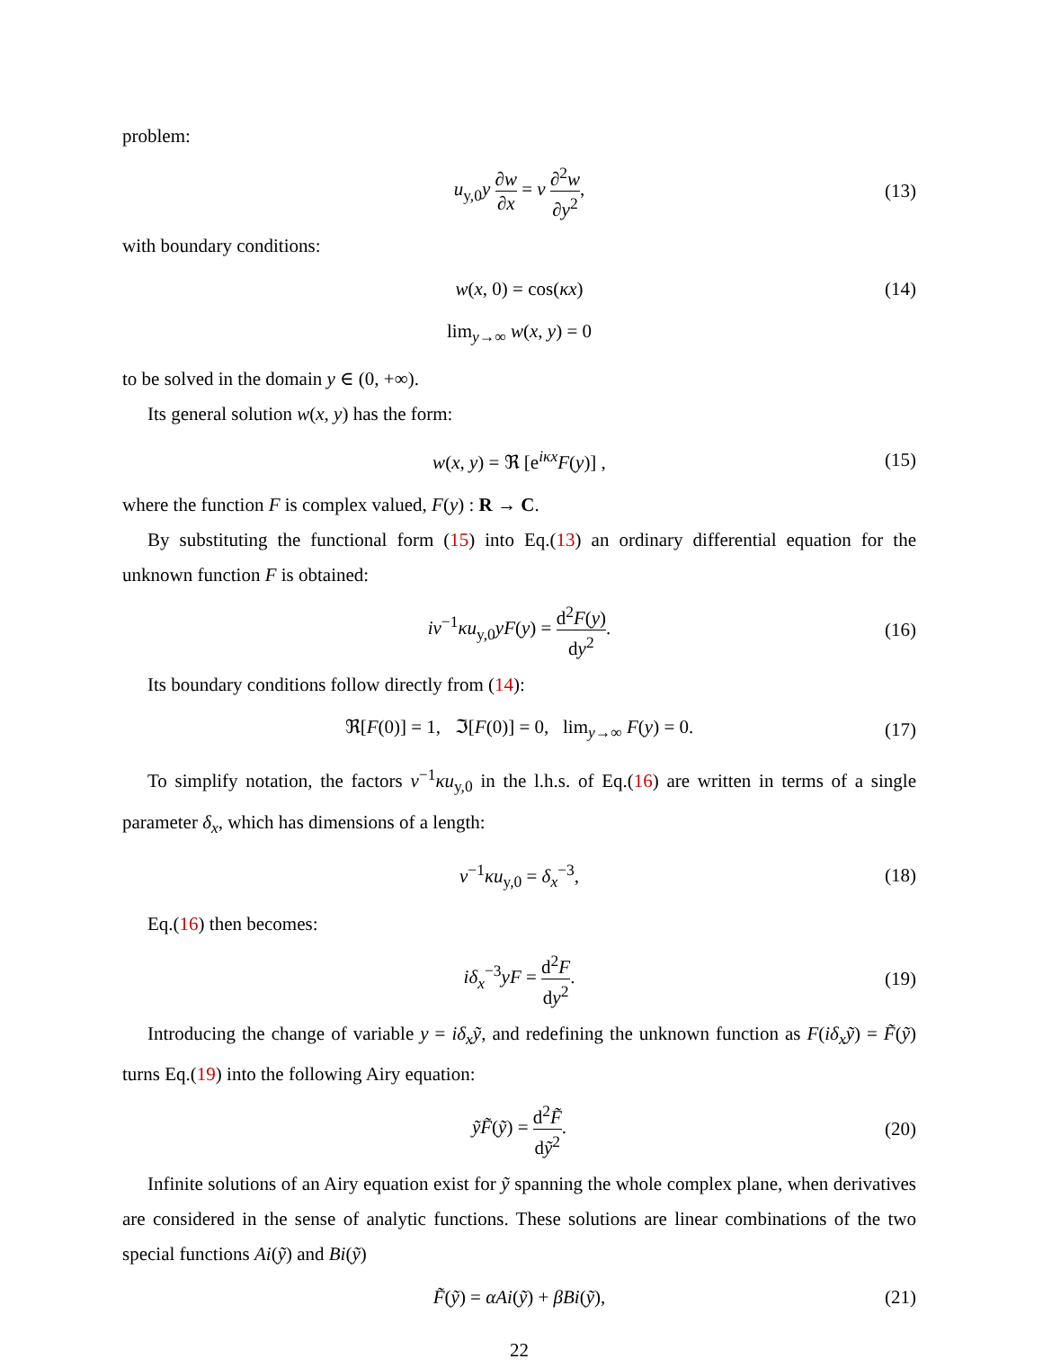problem:
u<sub>y,0</sub>y ∂w ∂x = ν ∂<sup>2</sup>w ∂y<sup>2</sup>, (13)
with boundary conditions:
w(x, 0) = cos(κx) (14)
lim<sub>y→∞</sub> w(x, y) = 0
to be solved in the domain y ∈ (0, +∞).
Its general solution w(x, y) has the form:
w(x, y) = ℜ [e<sup>iκx</sup>F(y)] , (15)
where the function F is complex valued, F(y) : R → C.
By substituting the functional form (15) into Eq.(13) an ordinary differential equation for the unknown function F is obtained:
iν<sup>−1</sup>κu<sub>y,0</sub>yF(y) = d<sup>2</sup>F(y) dy<sup>2</sup>. (16)
Its boundary conditions follow directly from (14):
ℜ[F(0)] = 1, ℑ[F(0)] = 0, lim<sub>y→∞</sub> F(y) = 0. (17)
To simplify notation, the factors ν<sup>−1</sup>κu<sub>y,0</sub> in the l.h.s. of Eq.(16) are written in terms of a single parameter δ<sub>x</sub>, which has dimensions of a length:
ν<sup>−1</sup>κu<sub>y,0</sub> = δ<sub>x</sub><sup>−3</sup>, (18)
Eq.(16) then becomes:
iδ<sub>x</sub><sup>−3</sup>yF = d<sup>2</sup>F dy<sup>2</sup>. (19)
Introducing the change of variable y = iδ<sub>x</sub>ỹ, and redefining the unknown function as F(iδ<sub>x</sub>ỹ) = F̃(ỹ) turns Eq.(19) into the following Airy equation:
ỹF̃(ỹ) = d<sup>2</sup>F̃ dỹ<sup>2</sup>. (20)
Infinite solutions of an Airy equation exist for ỹ spanning the whole complex plane, when derivatives are considered in the sense of analytic functions. These solutions are linear combinations of the two special functions Ai(ỹ) and Bi(ỹ)
F̃(ỹ) = αAi(ỹ) + βBi(ỹ), (21)
22